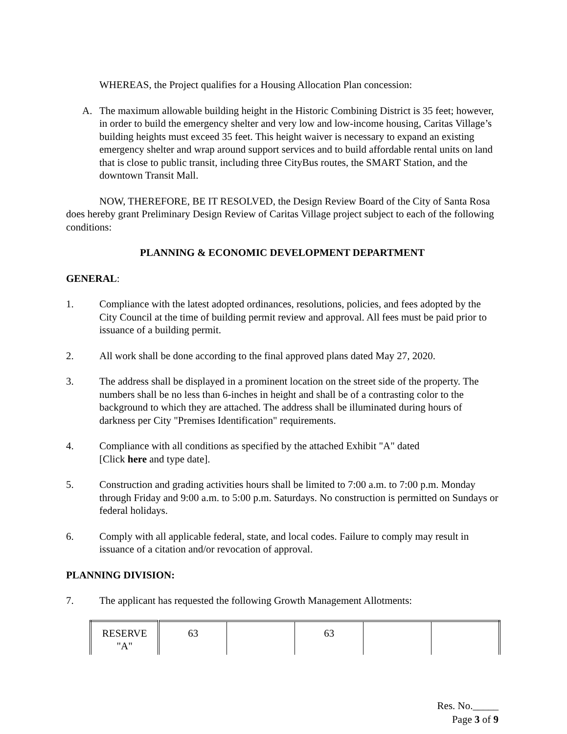WHEREAS, the Project qualifies for a Housing Allocation Plan concession:
A. The maximum allowable building height in the Historic Combining District is 35 feet; however, in order to build the emergency shelter and very low and low-income housing, Caritas Village’s building heights must exceed 35 feet. This height waiver is necessary to expand an existing emergency shelter and wrap around support services and to build affordable rental units on land that is close to public transit, including three CityBus routes, the SMART Station, and the downtown Transit Mall.
NOW, THEREFORE, BE IT RESOLVED, the Design Review Board of the City of Santa Rosa does hereby grant Preliminary Design Review of Caritas Village project subject to each of the following conditions:
PLANNING & ECONOMIC DEVELOPMENT DEPARTMENT
GENERAL:
1. Compliance with the latest adopted ordinances, resolutions, policies, and fees adopted by the City Council at the time of building permit review and approval. All fees must be paid prior to issuance of a building permit.
2. All work shall be done according to the final approved plans dated May 27, 2020.
3. The address shall be displayed in a prominent location on the street side of the property. The numbers shall be no less than 6-inches in height and shall be of a contrasting color to the background to which they are attached. The address shall be illuminated during hours of darkness per City "Premises Identification" requirements.
4. Compliance with all conditions as specified by the attached Exhibit "A" dated
[Click here and type date].
5. Construction and grading activities hours shall be limited to 7:00 a.m. to 7:00 p.m. Monday through Friday and 9:00 a.m. to 5:00 p.m. Saturdays. No construction is permitted on Sundays or federal holidays.
6. Comply with all applicable federal, state, and local codes. Failure to comply may result in issuance of a citation and/or revocation of approval.
PLANNING DIVISION:
7. The applicant has requested the following Growth Management Allotments:
| RESERVE "A" | 63 | | 63 | | |
Res. No._____
Page 3 of 9